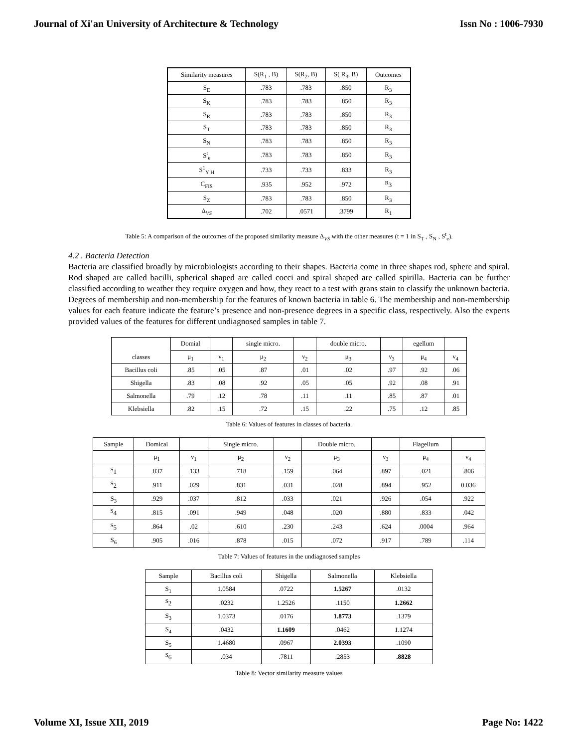Journal of Xi'an University of Architecture & Technology Issn No : 1006-7930
| Similarity measures | S(R<sub>1</sub> , B) | S(R<sub>2</sub>, B) | S( R<sub>3</sub>, B) | Outcomes |
| --- | --- | --- | --- | --- |
| S<sub>E</sub> | .783 | .783 | .850 | R<sub>3</sub> |
| S<sub>K</sub> | .783 | .783 | .850 | R<sub>3</sub> |
| S<sub>R</sub> | .783 | .783 | .850 | R<sub>3</sub> |
| S<sub>T</sub> | .783 | .783 | .850 | R<sub>3</sub> |
| S<sub>N</sub> | .783 | .783 | .850 | R<sub>3</sub> |
| S<sup>t</sup><sub>e</sub> | .783 | .783 | .850 | R<sub>3</sub> |
| S<sup>1</sup><sub>Y H</sub> | .733 | .733 | .833 | R<sub>3</sub> |
| C<sub>FIS</sub> | .935 | .952 | .972 | <sup>R</sup>3 |
| S<sub>Z</sub> | .783 | .783 | .850 | R<sub>3</sub> |
| Δ<sub>VS</sub> | .702 | .0571 | .3799 | R<sub>1</sub> |
Table 5: A comparison of the outcomes of the proposed similarity measure Δ<sub>VS</sub> with the other measures (t = 1 in S<sub>T</sub> , S<sub>N</sub> , S<sup>t</sup><sub>e</sub>).
4.2 . Bacteria Detection
Bacteria are classified broadly by microbiologists according to their shapes. Bacteria come in three shapes rod, sphere and spiral. Rod shaped are called bacilli, spherical shaped are called cocci and spiral shaped are called spirilla. Bacteria can be further classified according to weather they require oxygen and how, they react to a test with grans stain to classify the unknown bacteria. Degrees of membership and non-membership for the features of known bacteria in table 6. The membership and non-membership values for each feature indicate the feature’s presence and non-presence degrees in a specific class, respectively. Also the experts provided values of the features for different undiagnosed samples in table 7.
| classes | Domial | | single micro. | | double micro. | | egellum | |
| --- | --- | --- | --- | --- | --- | --- | --- | --- |
| | μ<sub>1</sub> | ν<sub>1</sub> | μ<sub>2</sub> | ν<sub>2</sub> | μ<sub>3</sub> | ν<sub>3</sub> | μ<sub>4</sub> | ν<sub>4</sub> |
| Bacillus coli | .85 | .05 | .87 | .01 | .02 | .97 | .92 | .06 |
| Shigella | .83 | .08 | .92 | .05 | .05 | .92 | .08 | .91 |
| Salmonella | .79 | .12 | .78 | .11 | .11 | .85 | .87 | .01 |
| Klebsiella | .82 | .15 | .72 | .15 | .22 | .75 | .12 | .85 |
Table 6: Values of features in classes of bacteria.
| Sample | Domical | | Single micro. | | Double micro. | | Flagellum | |
| --- | --- | --- | --- | --- | --- | --- | --- | --- |
| | μ<sub>1</sub> | ν<sub>1</sub> | μ<sub>2</sub> | ν<sub>2</sub> | μ<sub>3</sub> | ν<sub>3</sub> | μ<sub>4</sub> | ν<sub>4</sub> |
| <sup>S</sup>1 | .837 | .133 | .718 | .159 | .064 | .897 | .021 | .806 |
| <sup>S</sup>2 | .911 | .029 | .831 | .031 | .028 | .894 | .952 | 0.036 |
| S<sub>3</sub> | .929 | .037 | .812 | .033 | .021 | .926 | .054 | .922 |
| <sup>S</sup>4 | .815 | .091 | .949 | .048 | .020 | .880 | .833 | .042 |
| <sup>S</sup>5 | .864 | .02 | .610 | .230 | .243 | .624 | .0004 | .964 |
| S<sub>6</sub> | .905 | .016 | .878 | .015 | .072 | .917 | .789 | .114 |
Table 7: Values of features in the undiagnosed samples
| Sample | Bacillus coli | Shigella | Salmonella | Klebsiella |
| --- | --- | --- | --- | --- |
| S<sub>1</sub> | 1.0584 | .0722 | 1.5267 | .0132 |
| <sup>S</sup>2 | .0232 | 1.2526 | .1150 | 1.2662 |
| S<sub>3</sub> | 1.0373 | .0176 | 1.8773 | .1379 |
| S<sub>4</sub> | .0432 | 1.1609 | .0462 | 1.1274 |
| S<sub>5</sub> | 1.4680 | .0967 | 2.0393 | .1090 |
| <sup>S</sup>6 | .034 | .7811 | .2853 | .8828 |
Table 8: Vector similarity measure values
Volume XI, Issue XII, 2019 Page No: 1422